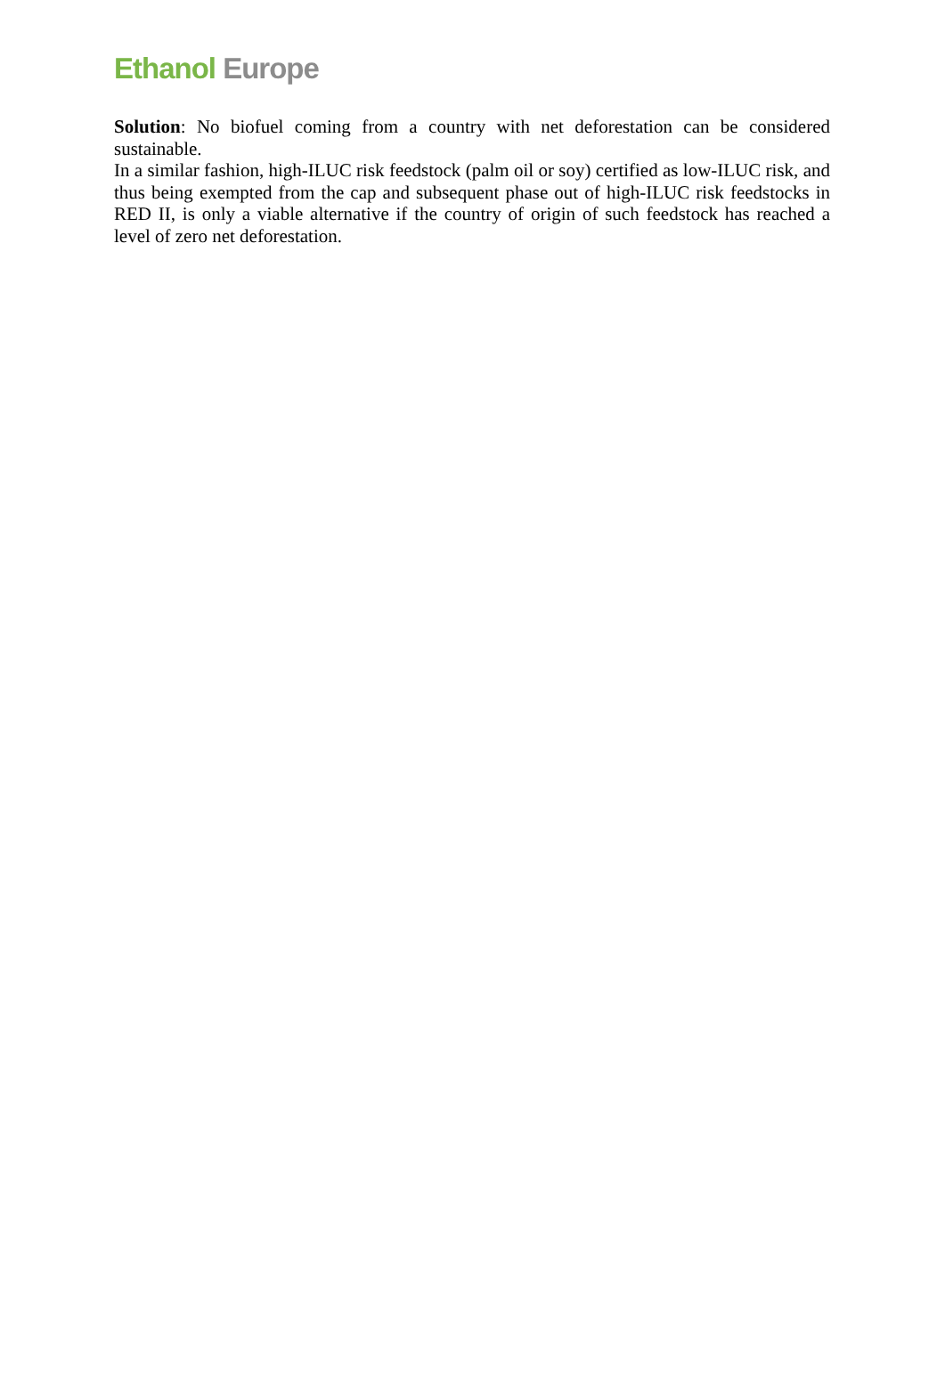Ethanol Europe
Solution: No biofuel coming from a country with net deforestation can be considered sustainable.
In a similar fashion, high-ILUC risk feedstock (palm oil or soy) certified as low-ILUC risk, and thus being exempted from the cap and subsequent phase out of high-ILUC risk feedstocks in RED II, is only a viable alternative if the country of origin of such feedstock has reached a level of zero net deforestation.